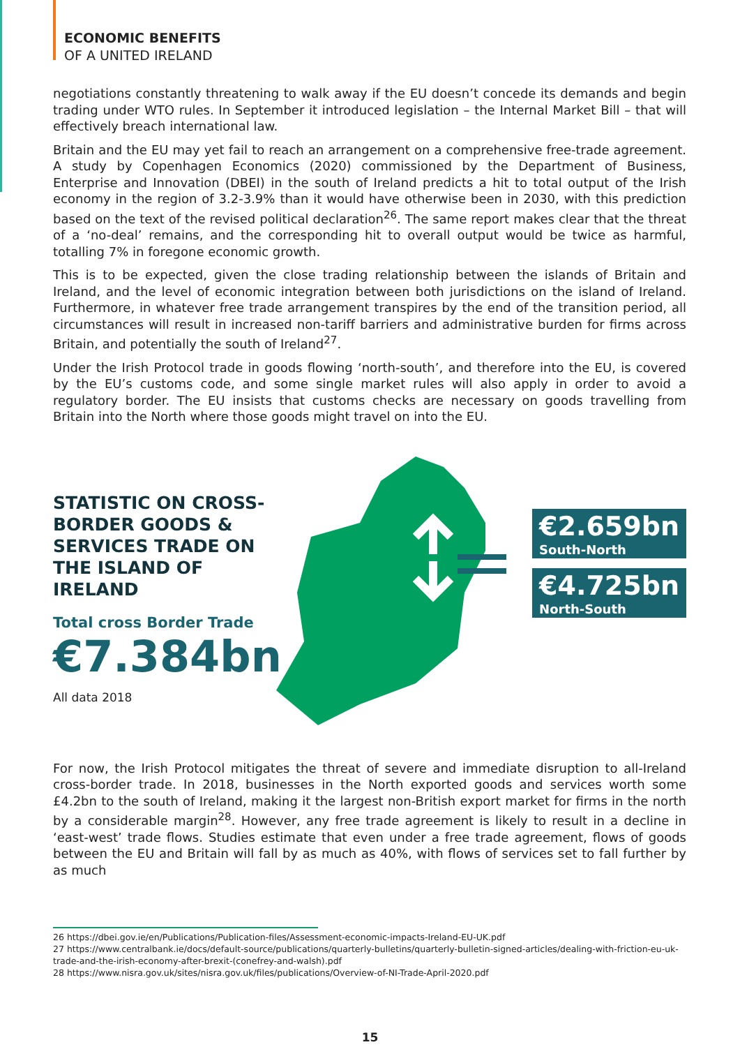ECONOMIC BENEFITS
OF A UNITED IRELAND
negotiations constantly threatening to walk away if the EU doesn’t concede its demands and begin trading under WTO rules. In September it introduced legislation – the Internal Market Bill – that will effectively breach international law.
Britain and the EU may yet fail to reach an arrangement on a comprehensive free-trade agreement. A study by Copenhagen Economics (2020) commissioned by the Department of Business, Enterprise and Innovation (DBEI) in the south of Ireland predicts a hit to total output of the Irish economy in the region of 3.2-3.9% than it would have otherwise been in 2030, with this prediction based on the text of the revised political declaration<sup>26</sup>. The same report makes clear that the threat of a ‘no-deal’ remains, and the corresponding hit to overall output would be twice as harmful, totalling 7% in foregone economic growth.
This is to be expected, given the close trading relationship between the islands of Britain and Ireland, and the level of economic integration between both jurisdictions on the island of Ireland. Furthermore, in whatever free trade arrangement transpires by the end of the transition period, all circumstances will result in increased non-tariff barriers and administrative burden for firms across Britain, and potentially the south of Ireland<sup>27</sup>.
Under the Irish Protocol trade in goods flowing ‘north-south’, and therefore into the EU, is covered by the EU’s customs code, and some single market rules will also apply in order to avoid a regulatory border. The EU insists that customs checks are necessary on goods travelling from Britain into the North where those goods might travel on into the EU.
STATISTIC ON CROSS-BORDER GOODS & SERVICES TRADE ON THE ISLAND OF IRELAND
Total cross Border Trade
€7.384bn
All data 2018
€2.659bn
South-North
€4.725bn
North-South
For now, the Irish Protocol mitigates the threat of severe and immediate disruption to all-Ireland cross-border trade. In 2018, businesses in the North exported goods and services worth some £4.2bn to the south of Ireland, making it the largest non-British export market for firms in the north by a considerable margin<sup>28</sup>. However, any free trade agreement is likely to result in a decline in ‘east-west’ trade flows. Studies estimate that even under a free trade agreement, flows of goods between the EU and Britain will fall by as much as 40%, with flows of services set to fall further by as much
26 https://dbei.gov.ie/en/Publications/Publication-files/Assessment-economic-impacts-Ireland-EU-UK.pdf
27 https://www.centralbank.ie/docs/default-source/publications/quarterly-bulletins/quarterly-bulletin-signed-articles/dealing-with-friction-eu-uk-trade-and-the-irish-economy-after-brexit-(conefrey-and-walsh).pdf
28 https://www.nisra.gov.uk/sites/nisra.gov.uk/files/publications/Overview-of-NI-Trade-April-2020.pdf
15